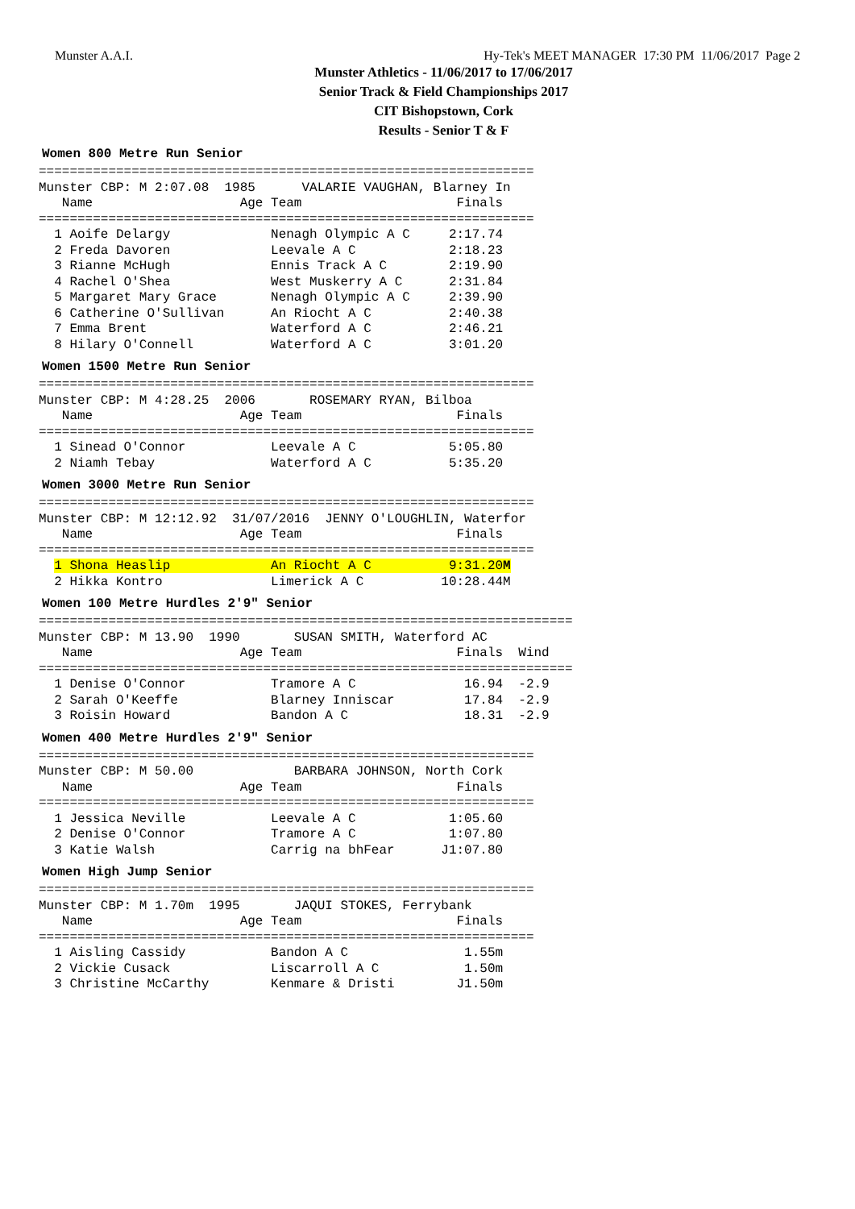Munster A.A.I. Hy-Tek's MEET MANAGER 17:30 PM 11/06/2017 Page 2
Munster Athletics - 11/06/2017 to 17/06/2017
Senior Track & Field Championships 2017
CIT Bishopstown, Cork
Results - Senior T & F
Women 800 Metre Run Senior
================================================================
Munster CBP: M 2:07.08  1985      VALARIE VAUGHAN, Blarney In
   Name                   Age Team                    Finals
================================================================
  1 Aoife Delargy             Nenagh Olympic A C     2:17.74
  2 Freda Davoren             Leevale A C            2:18.23
  3 Rianne McHugh             Ennis Track A C        2:19.90
  4 Rachel O'Shea             West Muskerry A C      2:31.84
  5 Margaret Mary Grace       Nenagh Olympic A C     2:39.90
  6 Catherine O'Sullivan      An Riocht A C          2:40.38
  7 Emma Brent                Waterford A C          2:46.21
  8 Hilary O'Connell          Waterford A C          3:01.20
Women 1500 Metre Run Senior
================================================================
Munster CBP: M 4:28.25  2006       ROSEMARY RYAN, Bilboa
   Name                   Age Team                    Finals
================================================================
  1 Sinead O'Connor           Leevale A C            5:05.80
  2 Niamh Tebay               Waterford A C          5:35.20
Women 3000 Metre Run Senior
================================================================
Munster CBP: M 12:12.92  31/07/2016  JENNY O'LOUGHLIN, Waterfor
   Name                   Age Team                    Finals
================================================================
  1 Shona Heaslip             An Riocht A C          9:31.20M
  2 Hikka Kontro              Limerick A C          10:28.44M
Women 100 Metre Hurdles 2'9" Senior
=====================================================================
Munster CBP: M 13.90  1990       SUSAN SMITH, Waterford AC
   Name                   Age Team                    Finals  Wind
=====================================================================
  1 Denise O'Connor           Tramore A C              16.94  -2.9
  2 Sarah O'Keeffe            Blarney Inniscar         17.84  -2.9
  3 Roisin Howard             Bandon A C               18.31  -2.9
Women 400 Metre Hurdles 2'9" Senior
================================================================
Munster CBP: M 50.00             BARBARA JOHNSON, North Cork
   Name                   Age Team                    Finals
================================================================
  1 Jessica Neville           Leevale A C            1:05.60
  2 Denise O'Connor           Tramore A C            1:07.80
  3 Katie Walsh               Carrig na bhFear      J1:07.80
Women High Jump Senior
================================================================
Munster CBP: M 1.70m  1995       JAQUI STOKES, Ferrybank
   Name                   Age Team                    Finals
================================================================
  1 Aisling Cassidy           Bandon A C               1.55m
  2 Vickie Cusack             Liscarroll A C           1.50m
  3 Christine McCarthy        Kenmare & Dristi        J1.50m